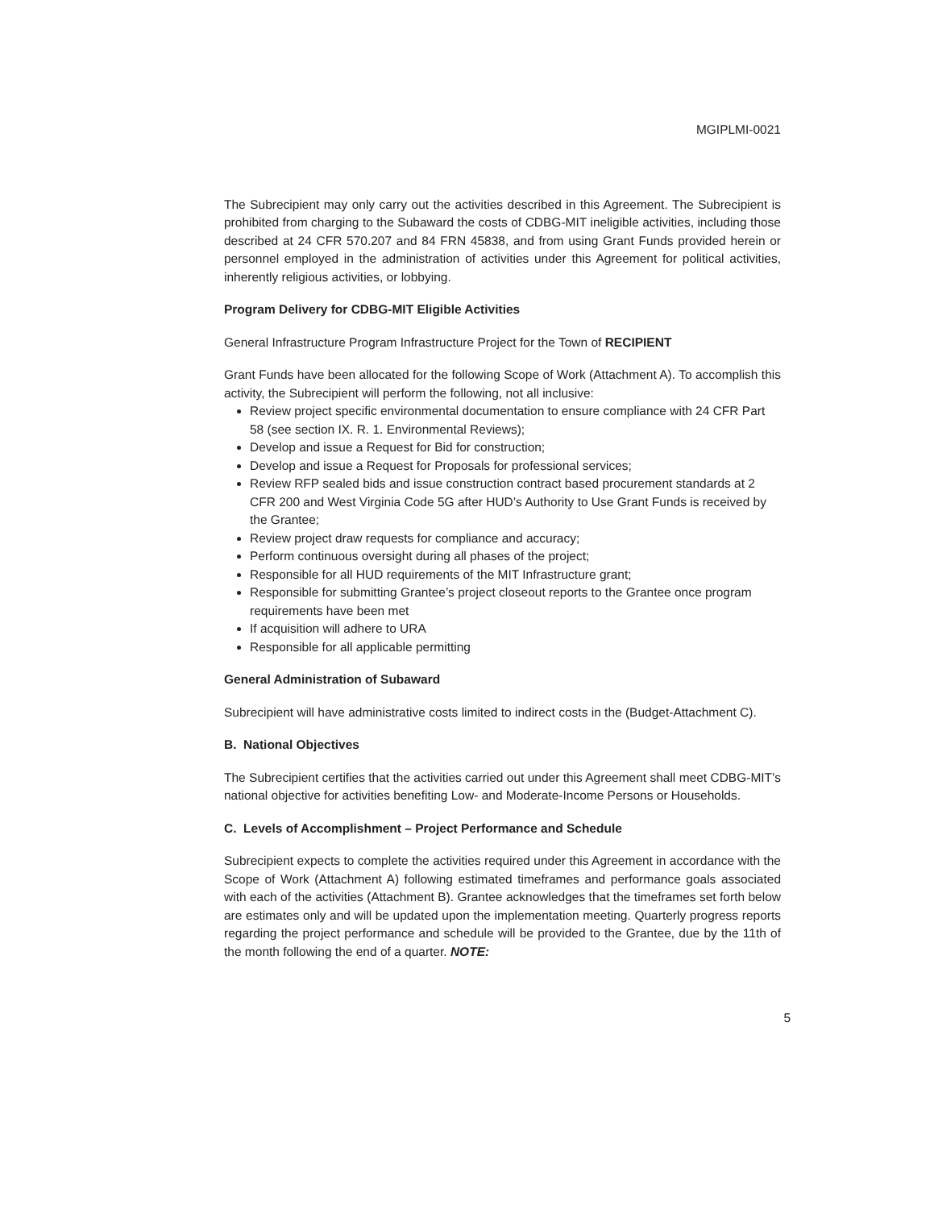MGIPLMI-0021
The Subrecipient may only carry out the activities described in this Agreement. The Subrecipient is prohibited from charging to the Subaward the costs of CDBG-MIT ineligible activities, including those described at 24 CFR 570.207 and 84 FRN 45838, and from using Grant Funds provided herein or personnel employed in the administration of activities under this Agreement for political activities, inherently religious activities, or lobbying.
Program Delivery for CDBG-MIT Eligible Activities
General Infrastructure Program Infrastructure Project for the Town of RECIPIENT
Grant Funds have been allocated for the following Scope of Work (Attachment A). To accomplish this activity, the Subrecipient will perform the following, not all inclusive:
Review project specific environmental documentation to ensure compliance with 24 CFR Part 58 (see section IX. R. 1. Environmental Reviews);
Develop and issue a Request for Bid for construction;
Develop and issue a Request for Proposals for professional services;
Review RFP sealed bids and issue construction contract based procurement standards at 2 CFR 200 and West Virginia Code 5G after HUD’s Authority to Use Grant Funds is received by the Grantee;
Review project draw requests for compliance and accuracy;
Perform continuous oversight during all phases of the project;
Responsible for all HUD requirements of the MIT Infrastructure grant;
Responsible for submitting Grantee’s project closeout reports to the Grantee once program requirements have been met
If acquisition will adhere to URA
Responsible for all applicable permitting
General Administration of Subaward
Subrecipient will have administrative costs limited to indirect costs in the (Budget-Attachment C).
B. National Objectives
The Subrecipient certifies that the activities carried out under this Agreement shall meet CDBG-MIT’s national objective for activities benefiting Low- and Moderate-Income Persons or Households.
C. Levels of Accomplishment – Project Performance and Schedule
Subrecipient expects to complete the activities required under this Agreement in accordance with the Scope of Work (Attachment A) following estimated timeframes and performance goals associated with each of the activities (Attachment B). Grantee acknowledges that the timeframes set forth below are estimates only and will be updated upon the implementation meeting. Quarterly progress reports regarding the project performance and schedule will be provided to the Grantee, due by the 11th of the month following the end of a quarter. NOTE:
5